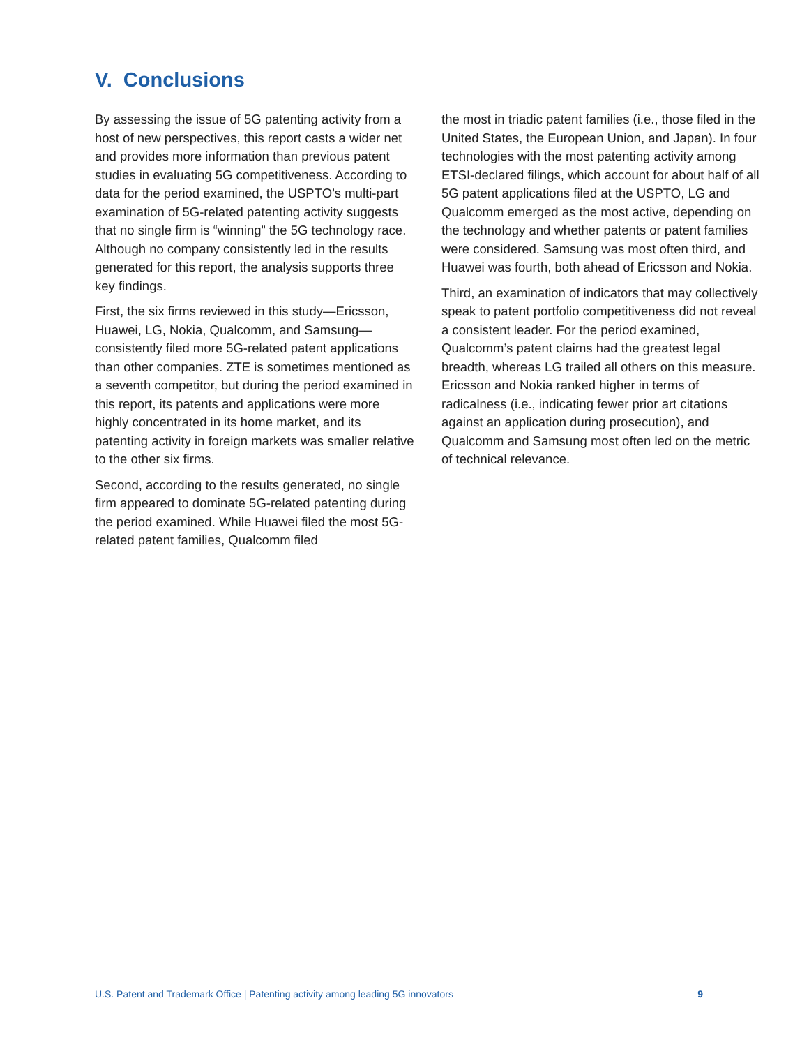V. Conclusions
By assessing the issue of 5G patenting activity from a host of new perspectives, this report casts a wider net and provides more information than previous patent studies in evaluating 5G competitiveness. According to data for the period examined, the USPTO’s multi-part examination of 5G-related patenting activity suggests that no single firm is “winning” the 5G technology race. Although no company consistently led in the results generated for this report, the analysis supports three key findings.
First, the six firms reviewed in this study—Ericsson, Huawei, LG, Nokia, Qualcomm, and Samsung—consistently filed more 5G-related patent applications than other companies. ZTE is sometimes mentioned as a seventh competitor, but during the period examined in this report, its patents and applications were more highly concentrated in its home market, and its patenting activity in foreign markets was smaller relative to the other six firms.
Second, according to the results generated, no single firm appeared to dominate 5G-related patenting during the period examined. While Huawei filed the most 5G-related patent families, Qualcomm filed
the most in triadic patent families (i.e., those filed in the United States, the European Union, and Japan). In four technologies with the most patenting activity among ETSI-declared filings, which account for about half of all 5G patent applications filed at the USPTO, LG and Qualcomm emerged as the most active, depending on the technology and whether patents or patent families were considered. Samsung was most often third, and Huawei was fourth, both ahead of Ericsson and Nokia.
Third, an examination of indicators that may collectively speak to patent portfolio competitiveness did not reveal a consistent leader. For the period examined, Qualcomm’s patent claims had the greatest legal breadth, whereas LG trailed all others on this measure. Ericsson and Nokia ranked higher in terms of radicalness (i.e., indicating fewer prior art citations against an application during prosecution), and Qualcomm and Samsung most often led on the metric of technical relevance.
U.S. Patent and Trademark Office | Patenting activity among leading 5G innovators 9